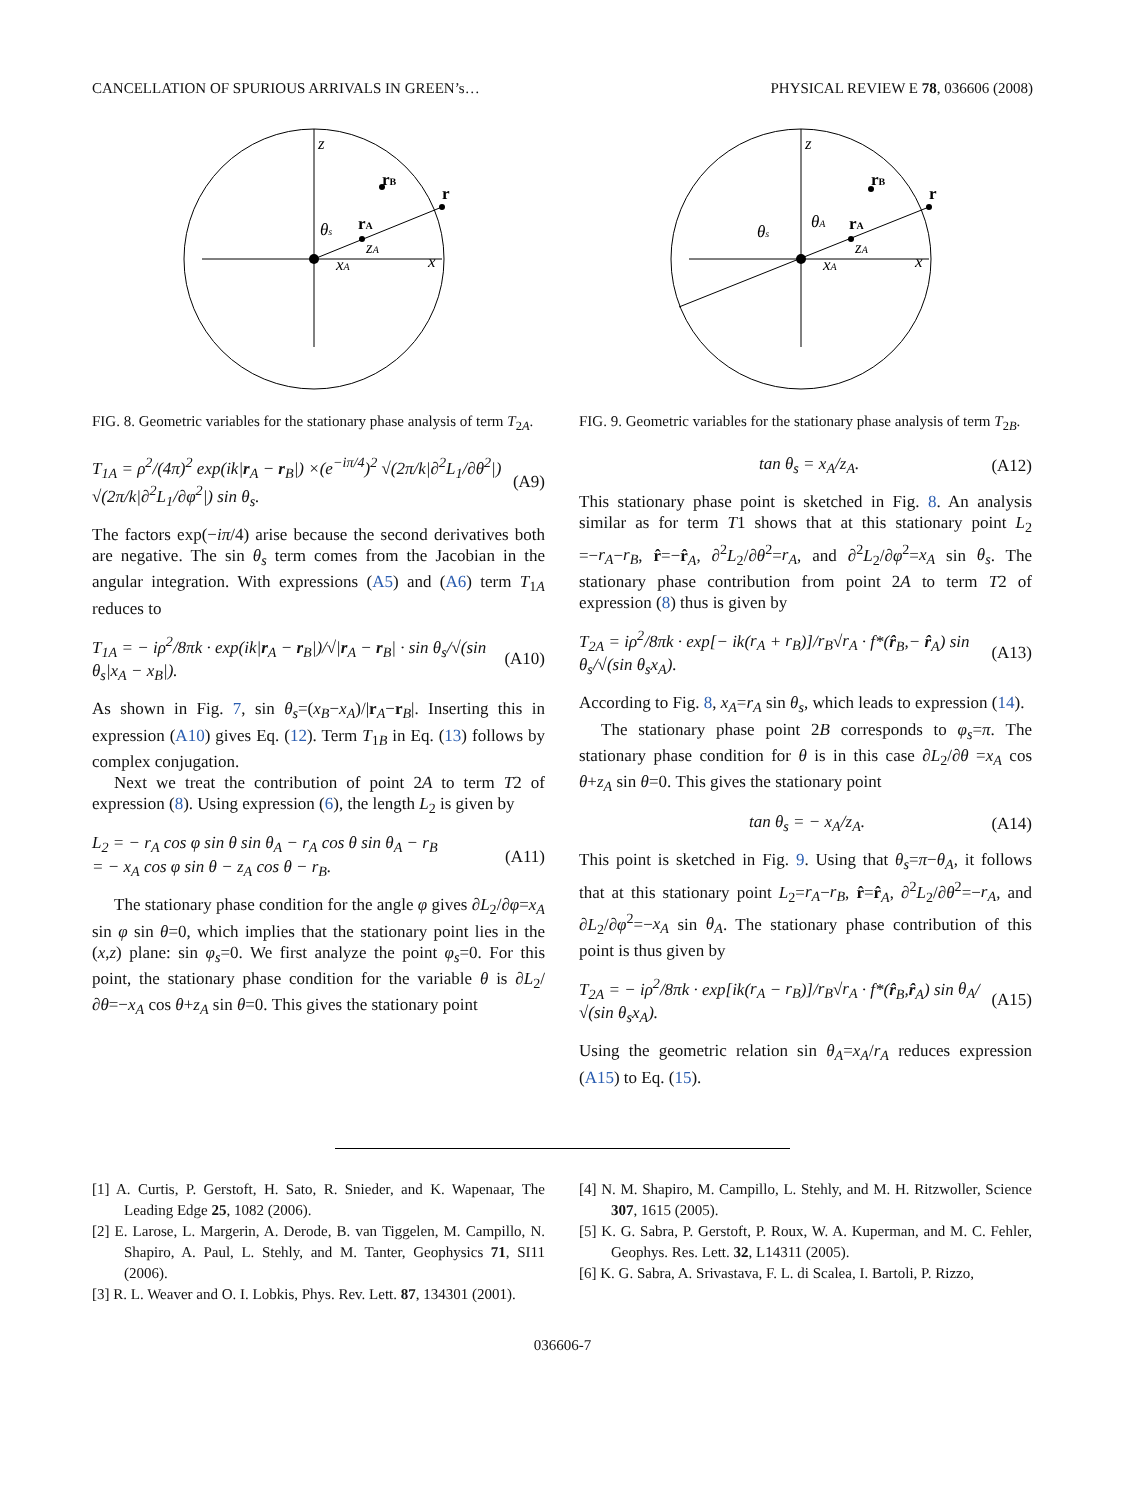CANCELLATION OF SPURIOUS ARRIVALS IN GREEN’s… PHYSICAL REVIEW E 78, 036606 (2008)
z
x
rB
r
rA
θs
xA
zA
FIG. 8. Geometric variables for the stationary phase analysis of term T<sub>2A</sub>.
T<sub>1A</sub> = ρ<sup>2</sup>/(4π)<sup>2</sup> exp(ik|r<sub>A</sub> − r<sub>B</sub>|) ×(e<sup>−iπ/4</sup>)<sup>2</sup> √(2π/k|∂<sup>2</sup>L<sub>1</sub>/∂θ<sup>2</sup>|) √(2π/k|∂<sup>2</sup>L<sub>1</sub>/∂φ<sup>2</sup>|) sin θ<sub>s</sub>. (A9)
The factors exp(−iπ/4) arise because the second derivatives both are negative. The sin θ<sub>s</sub> term comes from the Jacobian in the angular integration. With expressions (A5) and (A6) term T<sub>1A</sub> reduces to
T<sub>1A</sub> = − iρ<sup>2</sup>/8πk · exp(ik|r<sub>A</sub> − r<sub>B</sub>|)/√|r<sub>A</sub> − r<sub>B</sub>| · sin θ<sub>s</sub>/√(sin θ<sub>s</sub>|x<sub>A</sub> − x<sub>B</sub>|). (A10)
As shown in Fig. 7, sin θ<sub>s</sub>=(x<sub>B</sub>−x<sub>A</sub>)/|r<sub>A</sub>−r<sub>B</sub>|. Inserting this in expression (A10) gives Eq. (12). Term T<sub>1B</sub> in Eq. (13) follows by complex conjugation.
Next we treat the contribution of point 2A to term T2 of expression (8). Using expression (6), the length L<sub>2</sub> is given by
L<sub>2</sub> = − r<sub>A</sub> cos φ sin θ sin θ<sub>A</sub> − r<sub>A</sub> cos θ sin θ<sub>A</sub> − r<sub>B</sub>
= − x<sub>A</sub> cos φ sin θ − z<sub>A</sub> cos θ − r<sub>B</sub>. (A11)
The stationary phase condition for the angle φ gives ∂L<sub>2</sub>/∂φ=x<sub>A</sub> sin φ sin θ=0, which implies that the stationary point lies in the (x,z) plane: sin φ<sub>s</sub>=0. We first analyze the point φ<sub>s</sub>=0. For this point, the stationary phase condition for the variable θ is ∂L<sub>2</sub>/∂θ=−x<sub>A</sub> cos θ+z<sub>A</sub> sin θ=0. This gives the stationary point
z
x
rB
r
rA
θs
θA
xA
zA
FIG. 9. Geometric variables for the stationary phase analysis of term T<sub>2B</sub>.
tan θ<sub>s</sub> = x<sub>A</sub>/z<sub>A</sub>. (A12)
This stationary phase point is sketched in Fig. 8. An analysis similar as for term T1 shows that at this stationary point L<sub>2</sub> =−r<sub>A</sub>−r<sub>B</sub>, r̂=−r̂<sub>A</sub>, ∂<sup>2</sup>L<sub>2</sub>/∂θ<sup>2</sup>=r<sub>A</sub>, and ∂<sup>2</sup>L<sub>2</sub>/∂φ<sup>2</sup>=x<sub>A</sub> sin θ<sub>s</sub>. The stationary phase contribution from point 2A to term T2 of expression (8) thus is given by
T<sub>2A</sub> = iρ<sup>2</sup>/8πk · exp[− ik(r<sub>A</sub> + r<sub>B</sub>)]/r<sub>B</sub>√r<sub>A</sub> · f*(r̂<sub>B</sub>,− r̂<sub>A</sub>) sin θ<sub>s</sub>/√(sin θ<sub>s</sub>x<sub>A</sub>). (A13)
According to Fig. 8, x<sub>A</sub>=r<sub>A</sub> sin θ<sub>s</sub>, which leads to expression (14).
The stationary phase point 2B corresponds to φ<sub>s</sub>=π. The stationary phase condition for θ is in this case ∂L<sub>2</sub>/∂θ =x<sub>A</sub> cos θ+z<sub>A</sub> sin θ=0. This gives the stationary point
tan θ<sub>s</sub> = − x<sub>A</sub>/z<sub>A</sub>. (A14)
This point is sketched in Fig. 9. Using that θ<sub>s</sub>=π−θ<sub>A</sub>, it follows that at this stationary point L<sub>2</sub>=r<sub>A</sub>−r<sub>B</sub>, r̂=r̂<sub>A</sub>, ∂<sup>2</sup>L<sub>2</sub>/∂θ<sup>2</sup>=−r<sub>A</sub>, and ∂L<sub>2</sub>/∂φ<sup>2</sup>=−x<sub>A</sub> sin θ<sub>A</sub>. The stationary phase contribution of this point is thus given by
T<sub>2A</sub> = − iρ<sup>2</sup>/8πk · exp[ik(r<sub>A</sub> − r<sub>B</sub>)]/r<sub>B</sub>√r<sub>A</sub> · f*(r̂<sub>B</sub>,r̂<sub>A</sub>) sin θ<sub>A</sub>/√(sin θ<sub>s</sub>x<sub>A</sub>). (A15)
Using the geometric relation sin θ<sub>A</sub>=x<sub>A</sub>/r<sub>A</sub> reduces expression (A15) to Eq. (15).
[1] A. Curtis, P. Gerstoft, H. Sato, R. Snieder, and K. Wapenaar, The Leading Edge 25, 1082 (2006).
[2] E. Larose, L. Margerin, A. Derode, B. van Tiggelen, M. Campillo, N. Shapiro, A. Paul, L. Stehly, and M. Tanter, Geophysics 71, SI11 (2006).
[3] R. L. Weaver and O. I. Lobkis, Phys. Rev. Lett. 87, 134301 (2001).
[4] N. M. Shapiro, M. Campillo, L. Stehly, and M. H. Ritzwoller, Science 307, 1615 (2005).
[5] K. G. Sabra, P. Gerstoft, P. Roux, W. A. Kuperman, and M. C. Fehler, Geophys. Res. Lett. 32, L14311 (2005).
[6] K. G. Sabra, A. Srivastava, F. L. di Scalea, I. Bartoli, P. Rizzo,
036606-7